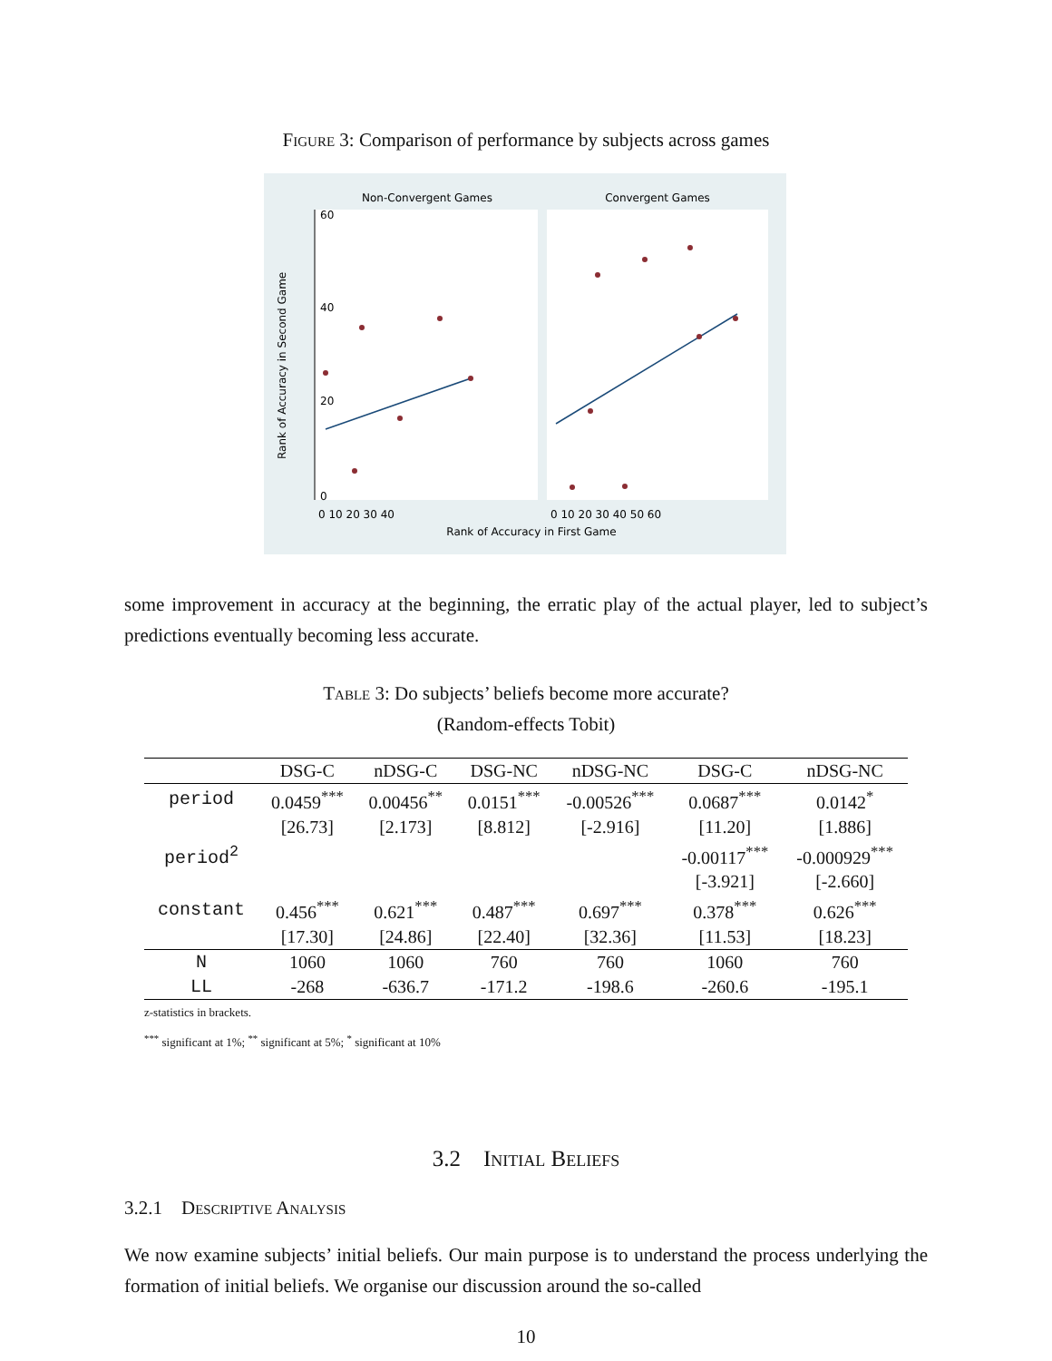Figure 3: Comparison of performance by subjects across games
Non-Convergent Games
Convergent Games
0
20
40
60
Rank of Accuracy in Second Game
0 10 20 30 40
0 10 20 30 40 50 60
Rank of Accuracy in First Game
some improvement in accuracy at the beginning, the erratic play of the actual player, led to subject’s predictions eventually becoming less accurate.
Table 3: Do subjects’ beliefs become more accurate?
(Random-effects Tobit)
| | DSG-C | nDSG-C | DSG-NC | nDSG-NC | DSG-C | nDSG-NC |
| --- | --- | --- | --- | --- | --- | --- |
| period | 0.0459<sup>***</sup> | 0.00456<sup>**</sup> | 0.0151<sup>***</sup> | -0.00526<sup>***</sup> | 0.0687<sup>***</sup> | 0.0142<sup>*</sup> |
| | [26.73] | [2.173] | [8.812] | [-2.916] | [11.20] | [1.886] |
| period<sup>2</sup> | | | | | -0.00117<sup>***</sup> | -0.000929<sup>***</sup> |
| | | | | | [-3.921] | [-2.660] |
| constant | 0.456<sup>***</sup> | 0.621<sup>***</sup> | 0.487<sup>***</sup> | 0.697<sup>***</sup> | 0.378<sup>***</sup> | 0.626<sup>***</sup> |
| | [17.30] | [24.86] | [22.40] | [32.36] | [11.53] | [18.23] |
| N | 1060 | 1060 | 760 | 760 | 1060 | 760 |
| LL | -268 | -636.7 | -171.2 | -198.6 | -260.6 | -195.1 |
z-statistics in brackets.
<sup>***</sup> significant at 1%; <sup>**</sup> significant at 5%; <sup>*</sup> significant at 10%
3.2 Initial Beliefs
3.2.1 Descriptive Analysis
We now examine subjects’ initial beliefs. Our main purpose is to understand the process underlying the formation of initial beliefs. We organise our discussion around the so-called
10